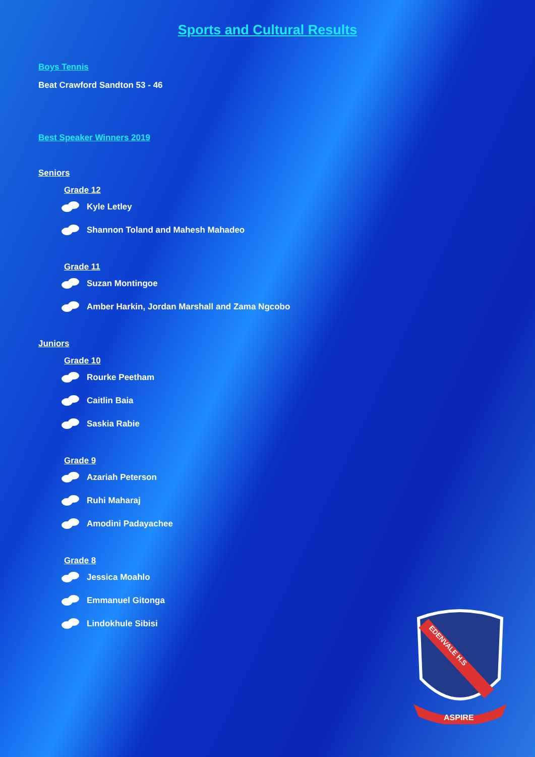Sports and Cultural Results
Boys Tennis
Beat Crawford Sandton 53 - 46
Best Speaker Winners 2019
Seniors
Grade 12
Kyle Letley
Shannon Toland and Mahesh Mahadeo
Grade 11
Suzan Montingoe
Amber Harkin, Jordan Marshall and Zama Ngcobo
Juniors
Grade 10
Rourke Peetham
Caitlin Baia
Saskia Rabie
Grade 9
Azariah Peterson
Ruhi Maharaj
Amodini Padayachee
Grade 8
Jessica Moahlo
Emmanuel Gitonga
Lindokhule Sibisi
EDENVALE H.S
ASPIRE